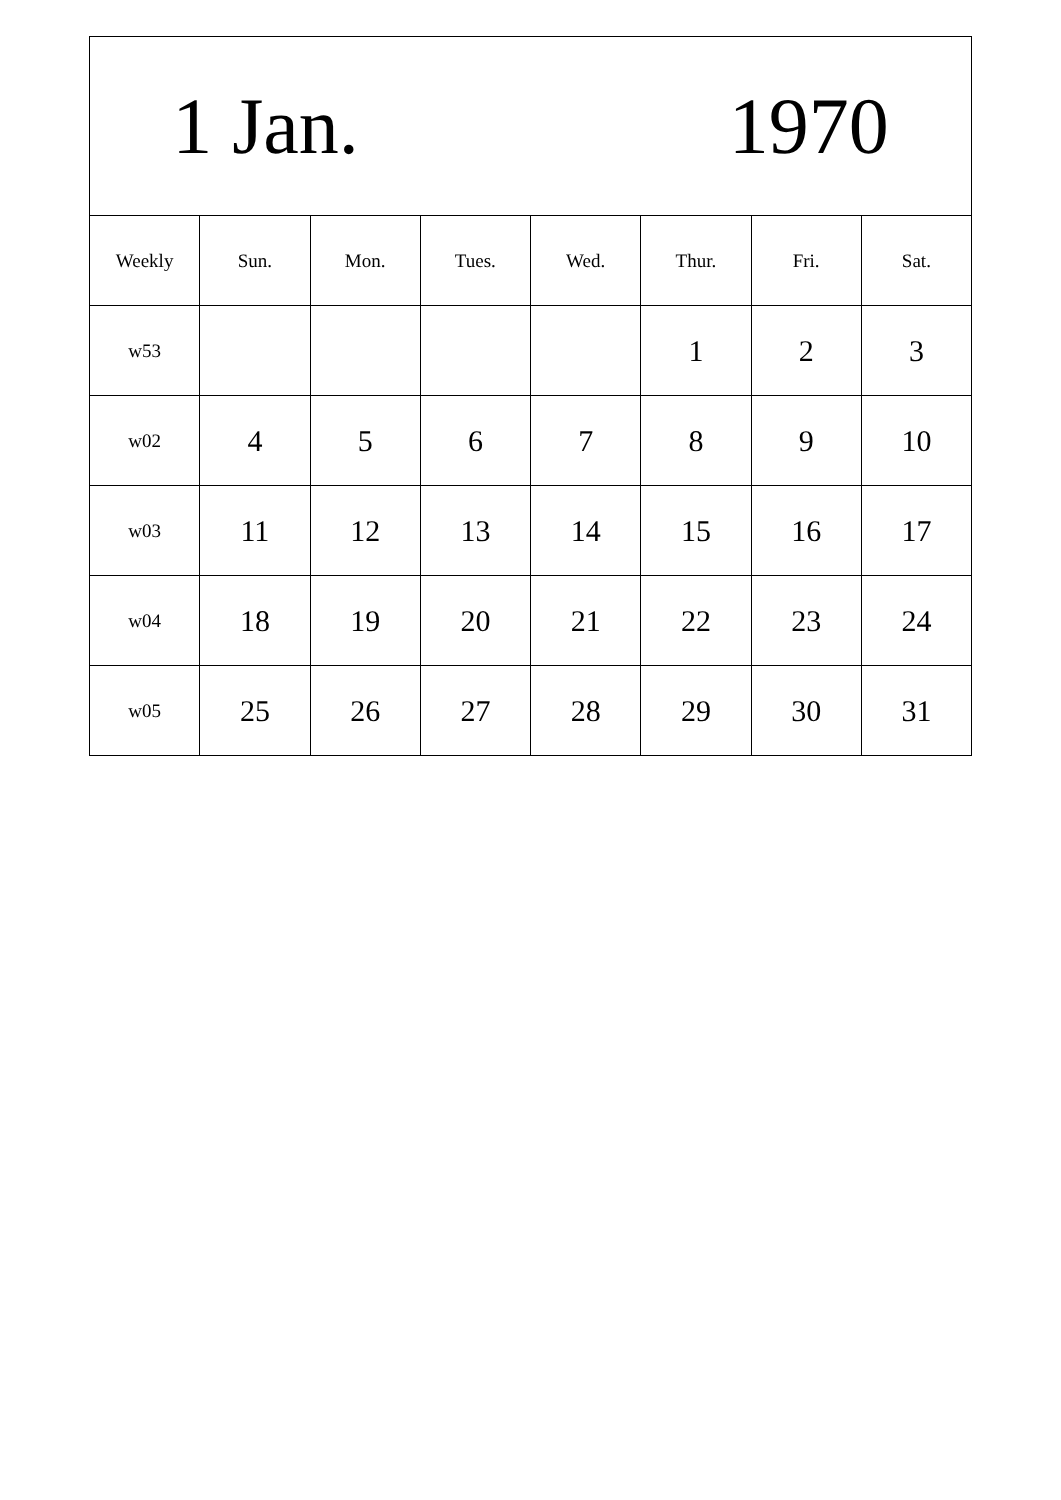| 1 Jan. 1970 | | | | | | | |
| Weekly | Sun. | Mon. | Tues. | Wed. | Thur. | Fri. | Sat. |
| w53 | | | | | 1 | 2 | 3 |
| w02 | 4 | 5 | 6 | 7 | 8 | 9 | 10 |
| w03 | 11 | 12 | 13 | 14 | 15 | 16 | 17 |
| w04 | 18 | 19 | 20 | 21 | 22 | 23 | 24 |
| w05 | 25 | 26 | 27 | 28 | 29 | 30 | 31 |